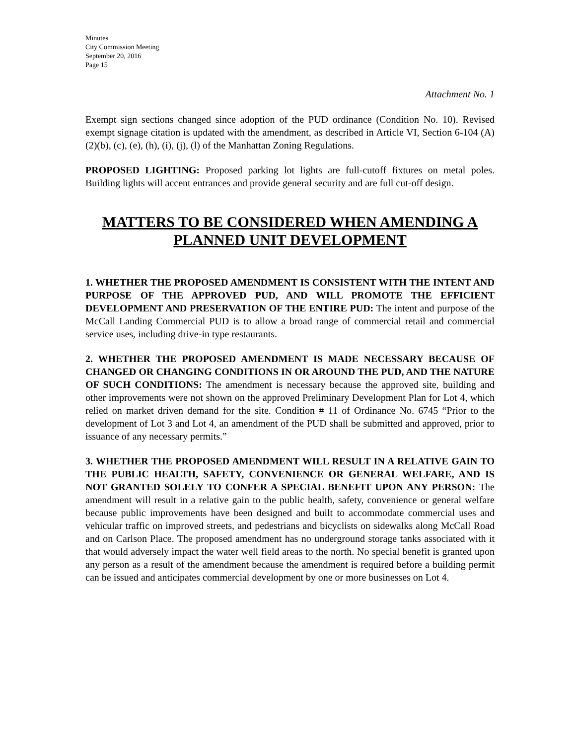Minutes
City Commission Meeting
September 20, 2016
Page 15
Attachment No. 1
Exempt sign sections changed since adoption of the PUD ordinance (Condition No. 10). Revised exempt signage citation is updated with the amendment, as described in Article VI, Section 6-104 (A)(2)(b), (c), (e), (h), (i), (j), (l) of the Manhattan Zoning Regulations.
PROPOSED LIGHTING: Proposed parking lot lights are full-cutoff fixtures on metal poles. Building lights will accent entrances and provide general security and are full cut-off design.
MATTERS TO BE CONSIDERED WHEN AMENDING A PLANNED UNIT DEVELOPMENT
1. WHETHER THE PROPOSED AMENDMENT IS CONSISTENT WITH THE INTENT AND PURPOSE OF THE APPROVED PUD, AND WILL PROMOTE THE EFFICIENT DEVELOPMENT AND PRESERVATION OF THE ENTIRE PUD: The intent and purpose of the McCall Landing Commercial PUD is to allow a broad range of commercial retail and commercial service uses, including drive-in type restaurants.
2. WHETHER THE PROPOSED AMENDMENT IS MADE NECESSARY BECAUSE OF CHANGED OR CHANGING CONDITIONS IN OR AROUND THE PUD, AND THE NATURE OF SUCH CONDITIONS: The amendment is necessary because the approved site, building and other improvements were not shown on the approved Preliminary Development Plan for Lot 4, which relied on market driven demand for the site. Condition # 11 of Ordinance No. 6745 “Prior to the development of Lot 3 and Lot 4, an amendment of the PUD shall be submitted and approved, prior to issuance of any necessary permits.”
3. WHETHER THE PROPOSED AMENDMENT WILL RESULT IN A RELATIVE GAIN TO THE PUBLIC HEALTH, SAFETY, CONVENIENCE OR GENERAL WELFARE, AND IS NOT GRANTED SOLELY TO CONFER A SPECIAL BENEFIT UPON ANY PERSON: The amendment will result in a relative gain to the public health, safety, convenience or general welfare because public improvements have been designed and built to accommodate commercial uses and vehicular traffic on improved streets, and pedestrians and bicyclists on sidewalks along McCall Road and on Carlson Place. The proposed amendment has no underground storage tanks associated with it that would adversely impact the water well field areas to the north. No special benefit is granted upon any person as a result of the amendment because the amendment is required before a building permit can be issued and anticipates commercial development by one or more businesses on Lot 4.